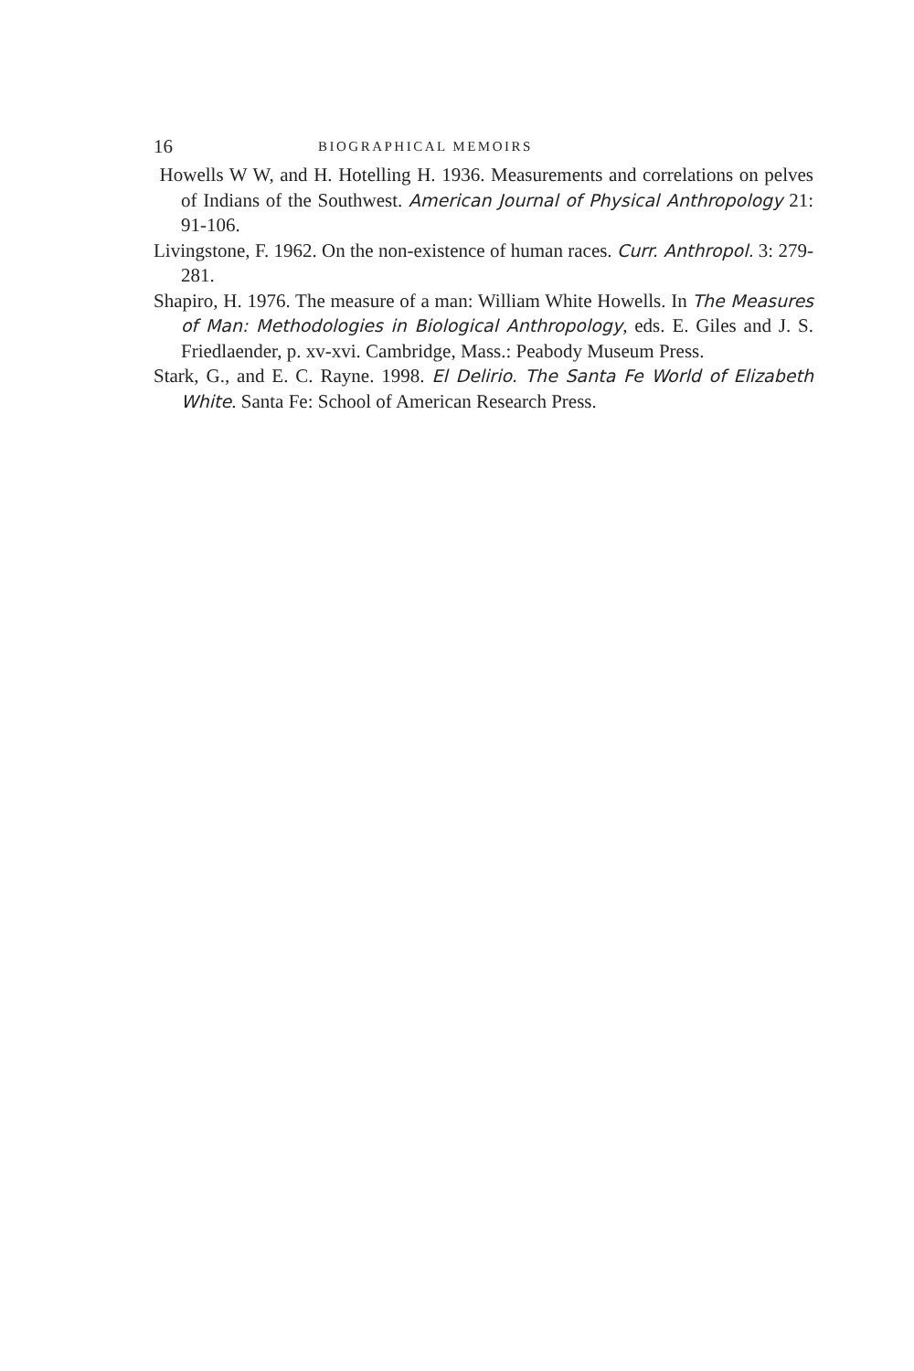16 BIOGRAPHICAL MEMOIRS
Howells W W, and H. Hotelling H. 1936. Measurements and correlations on pelves of Indians of the Southwest. American Journal of Physical Anthropology 21: 91-106.
Livingstone, F. 1962. On the non-existence of human races. Curr. Anthropol. 3: 279-281.
Shapiro, H. 1976. The measure of a man: William White Howells. In The Measures of Man: Methodologies in Biological Anthropology, eds. E. Giles and J. S. Friedlaender, p. xv-xvi. Cambridge, Mass.: Peabody Museum Press.
Stark, G., and E. C. Rayne. 1998. El Delirio. The Santa Fe World of Elizabeth White. Santa Fe: School of American Research Press.